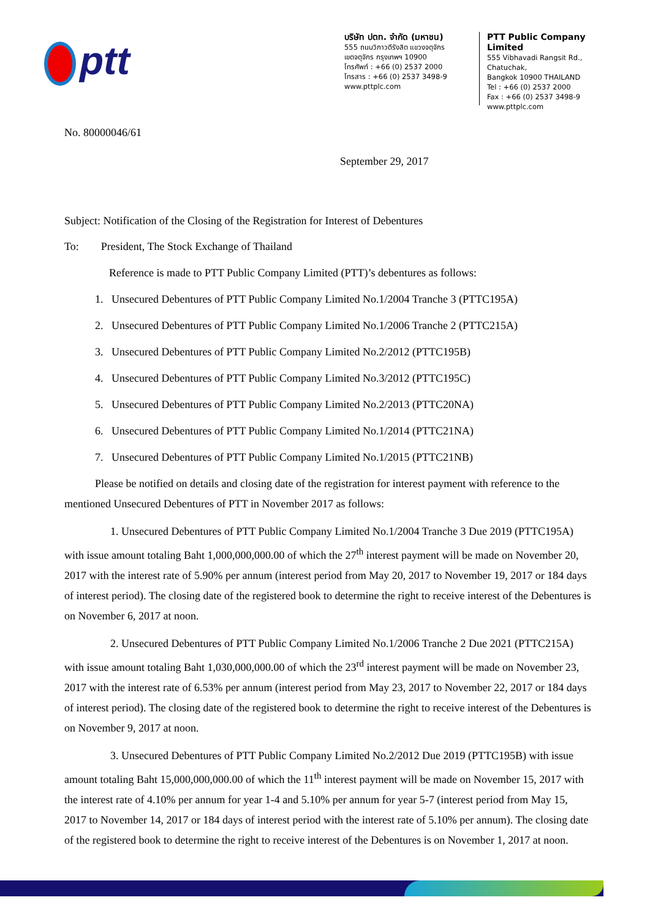ptt
บริษัท ปตท. จำกัด (มหาชน)
555 ถนนวิภาวดีรังสิต แขวงจตุจักร
เขตจตุจักร กรุงเทพฯ 10900
โทรศัพท์ : +66 (0) 2537 2000
โทรสาร : +66 (0) 2537 3498-9
www.pttplc.com
PTT Public Company Limited
555 Vibhavadi Rangsit Rd., Chatuchak,
Bangkok 10900 THAILAND
Tel : +66 (0) 2537 2000
Fax : +66 (0) 2537 3498-9
www.pttplc.com
No. 80000046/61
September 29, 2017
Subject: Notification of the Closing of the Registration for Interest of Debentures
To: President, The Stock Exchange of Thailand
Reference is made to PTT Public Company Limited (PTT)’s debentures as follows:
1. Unsecured Debentures of PTT Public Company Limited No.1/2004 Tranche 3 (PTTC195A)
2. Unsecured Debentures of PTT Public Company Limited No.1/2006 Tranche 2 (PTTC215A)
3. Unsecured Debentures of PTT Public Company Limited No.2/2012 (PTTC195B)
4. Unsecured Debentures of PTT Public Company Limited No.3/2012 (PTTC195C)
5. Unsecured Debentures of PTT Public Company Limited No.2/2013 (PTTC20NA)
6. Unsecured Debentures of PTT Public Company Limited No.1/2014 (PTTC21NA)
7. Unsecured Debentures of PTT Public Company Limited No.1/2015 (PTTC21NB)
Please be notified on details and closing date of the registration for interest payment with reference to the mentioned Unsecured Debentures of PTT in November 2017 as follows:
1. Unsecured Debentures of PTT Public Company Limited No.1/2004 Tranche 3 Due 2019 (PTTC195A) with issue amount totaling Baht 1,000,000,000.00 of which the 27<sup>th</sup> interest payment will be made on November 20, 2017 with the interest rate of 5.90% per annum (interest period from May 20, 2017 to November 19, 2017 or 184 days of interest period). The closing date of the registered book to determine the right to receive interest of the Debentures is on November 6, 2017 at noon.
2. Unsecured Debentures of PTT Public Company Limited No.1/2006 Tranche 2 Due 2021 (PTTC215A) with issue amount totaling Baht 1,030,000,000.00 of which the 23<sup>rd</sup> interest payment will be made on November 23, 2017 with the interest rate of 6.53% per annum (interest period from May 23, 2017 to November 22, 2017 or 184 days of interest period). The closing date of the registered book to determine the right to receive interest of the Debentures is on November 9, 2017 at noon.
3. Unsecured Debentures of PTT Public Company Limited No.2/2012 Due 2019 (PTTC195B) with issue amount totaling Baht 15,000,000,000.00 of which the 11<sup>th</sup> interest payment will be made on November 15, 2017 with the interest rate of 4.10% per annum for year 1-4 and 5.10% per annum for year 5-7 (interest period from May 15, 2017 to November 14, 2017 or 184 days of interest period with the interest rate of 5.10% per annum). The closing date of the registered book to determine the right to receive interest of the Debentures is on November 1, 2017 at noon.